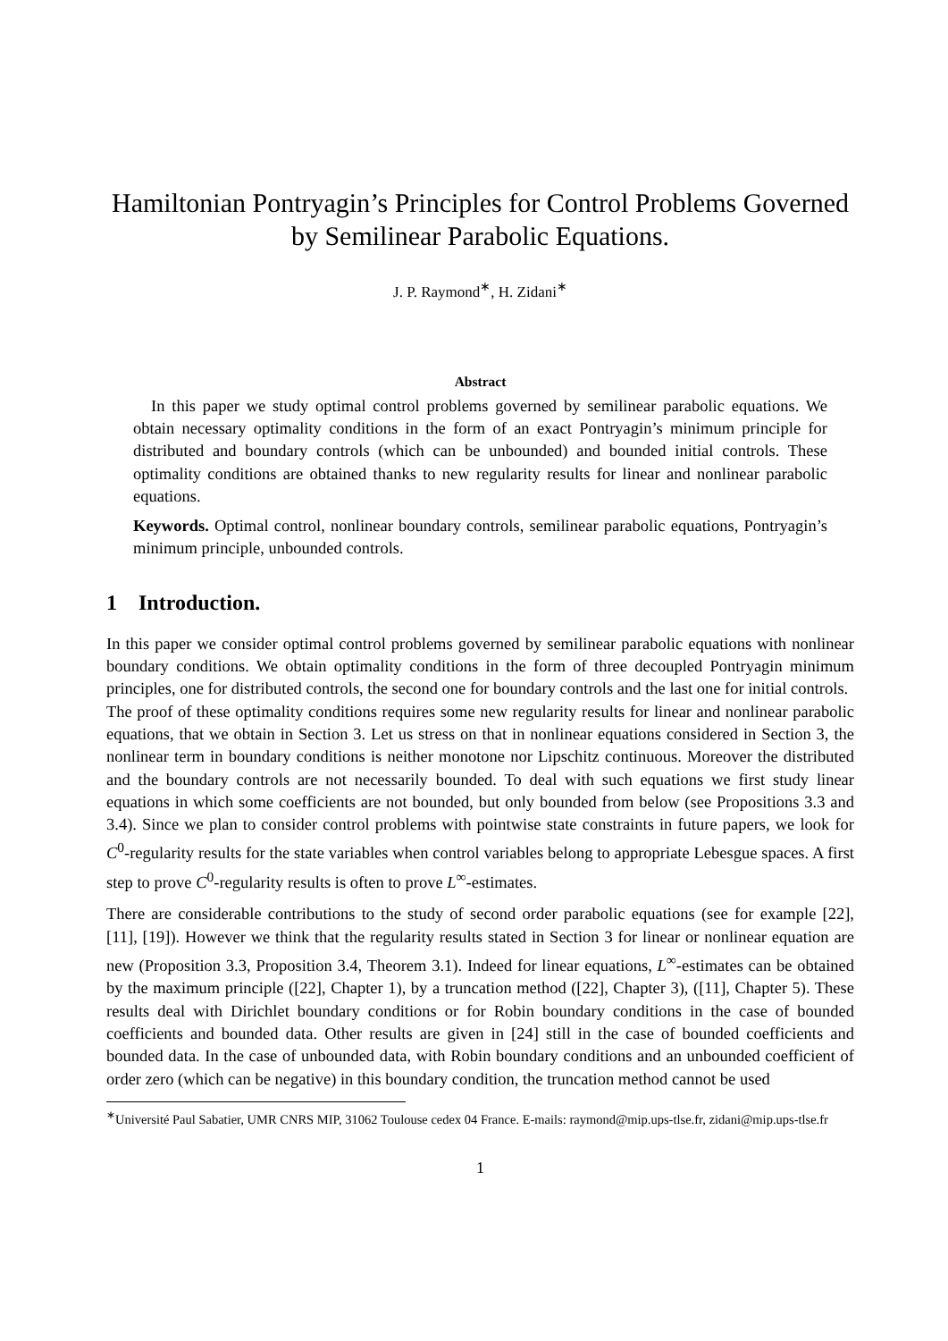Hamiltonian Pontryagin’s Principles for Control Problems Governed by Semilinear Parabolic Equations.
J. P. Raymond<sup>∗</sup>, H. Zidani<sup>∗</sup>
Abstract
In this paper we study optimal control problems governed by semilinear parabolic equations. We obtain necessary optimality conditions in the form of an exact Pontryagin’s minimum principle for distributed and boundary controls (which can be unbounded) and bounded initial controls. These optimality conditions are obtained thanks to new regularity results for linear and nonlinear parabolic equations.
Keywords. Optimal control, nonlinear boundary controls, semilinear parabolic equations, Pontryagin’s minimum principle, unbounded controls.
1 Introduction.
In this paper we consider optimal control problems governed by semilinear parabolic equations with nonlinear boundary conditions. We obtain optimality conditions in the form of three decoupled Pontryagin minimum principles, one for distributed controls, the second one for boundary controls and the last one for initial controls.
The proof of these optimality conditions requires some new regularity results for linear and nonlinear parabolic equations, that we obtain in Section 3. Let us stress on that in nonlinear equations considered in Section 3, the nonlinear term in boundary conditions is neither monotone nor Lipschitz continuous. Moreover the distributed and the boundary controls are not necessarily bounded. To deal with such equations we first study linear equations in which some coefficients are not bounded, but only bounded from below (see Propositions 3.3 and 3.4). Since we plan to consider control problems with pointwise state constraints in future papers, we look for C<sup>0</sup>-regularity results for the state variables when control variables belong to appropriate Lebesgue spaces. A first step to prove C<sup>0</sup>-regularity results is often to prove L<sup>∞</sup>-estimates.
There are considerable contributions to the study of second order parabolic equations (see for example [22], [11], [19]). However we think that the regularity results stated in Section 3 for linear or nonlinear equation are new (Proposition 3.3, Proposition 3.4, Theorem 3.1). Indeed for linear equations, L<sup>∞</sup>-estimates can be obtained by the maximum principle ([22], Chapter 1), by a truncation method ([22], Chapter 3), ([11], Chapter 5). These results deal with Dirichlet boundary conditions or for Robin boundary conditions in the case of bounded coefficients and bounded data. Other results are given in [24] still in the case of bounded coefficients and bounded data. In the case of unbounded data, with Robin boundary conditions and an unbounded coefficient of order zero (which can be negative) in this boundary condition, the truncation method cannot be used
<sup>∗</sup>Université Paul Sabatier, UMR CNRS MIP, 31062 Toulouse cedex 04 France. E-mails: raymond@mip.ups-tlse.fr, zidani@mip.ups-tlse.fr
1